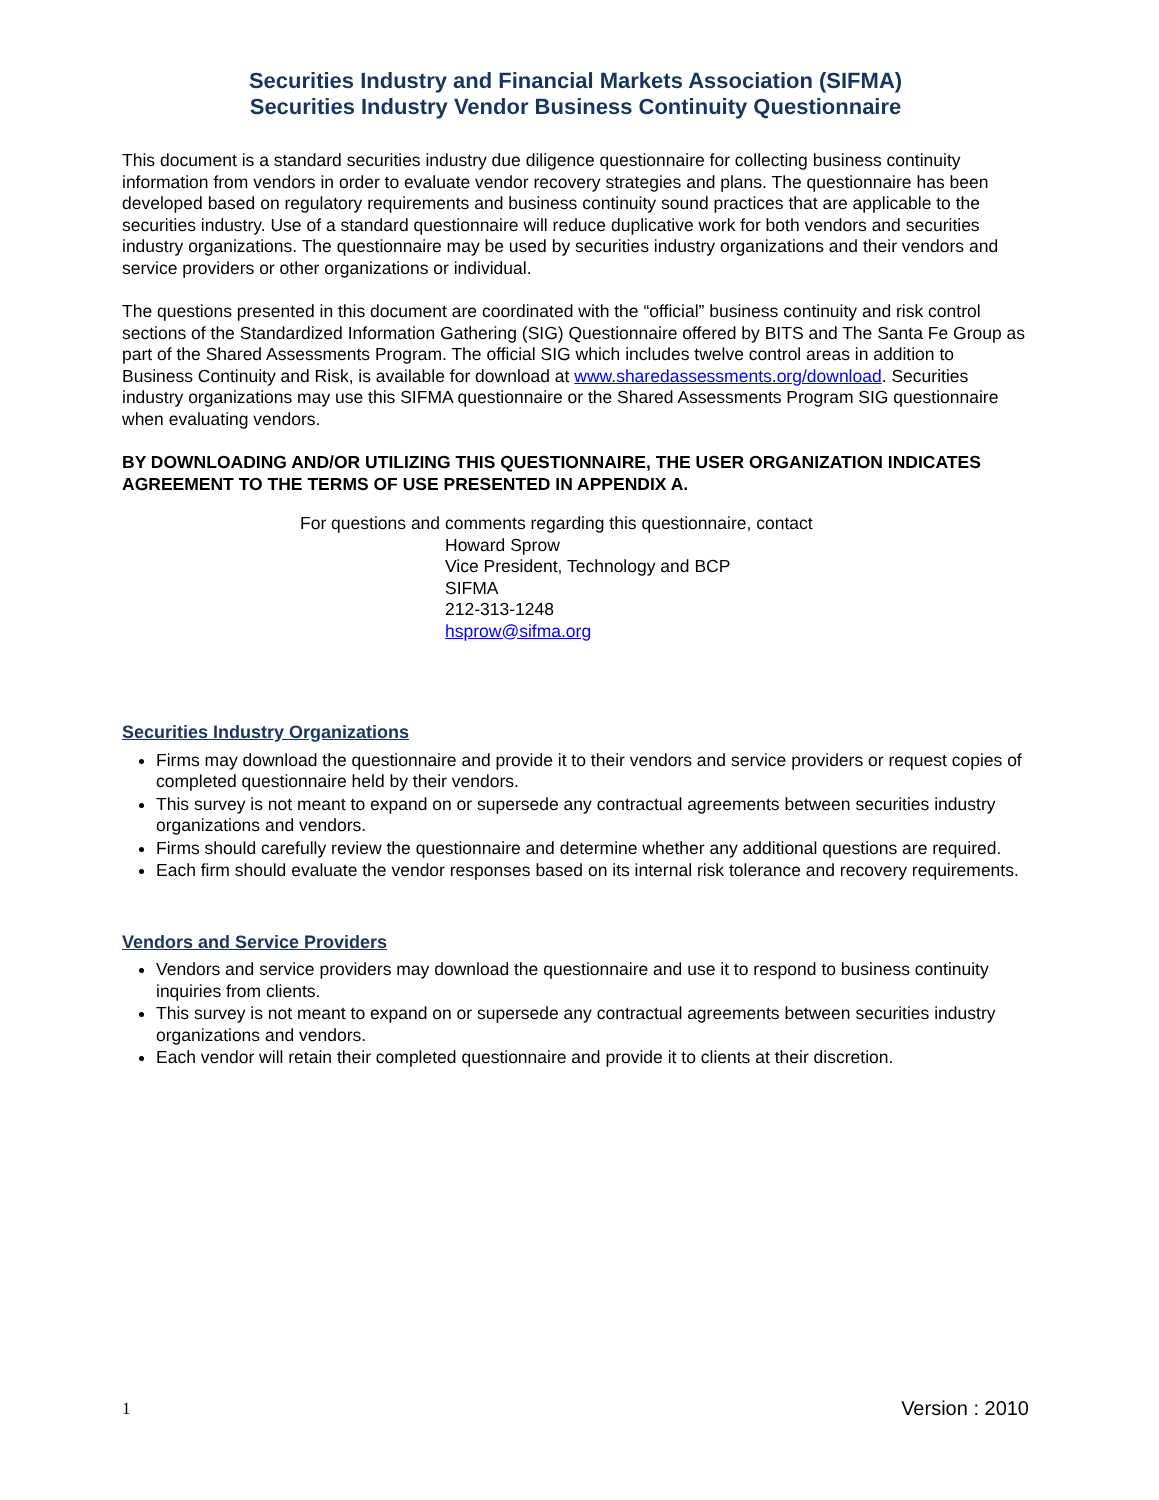Securities Industry and Financial Markets Association (SIFMA)
Securities Industry Vendor Business Continuity Questionnaire
This document is a standard securities industry due diligence questionnaire for collecting business continuity information from vendors in order to evaluate vendor recovery strategies and plans. The questionnaire has been developed based on regulatory requirements and business continuity sound practices that are applicable to the securities industry. Use of a standard questionnaire will reduce duplicative work for both vendors and securities industry organizations. The questionnaire may be used by securities industry organizations and their vendors and service providers or other organizations or individual.
The questions presented in this document are coordinated with the “official” business continuity and risk control sections of the Standardized Information Gathering (SIG) Questionnaire offered by BITS and The Santa Fe Group as part of the Shared Assessments Program. The official SIG which includes twelve control areas in addition to Business Continuity and Risk, is available for download at www.sharedassessments.org/download. Securities industry organizations may use this SIFMA questionnaire or the Shared Assessments Program SIG questionnaire when evaluating vendors.
BY DOWNLOADING AND/OR UTILIZING THIS QUESTIONNAIRE, THE USER ORGANIZATION INDICATES AGREEMENT TO THE TERMS OF USE PRESENTED IN APPENDIX A.
For questions and comments regarding this questionnaire, contact
Howard Sprow
Vice President, Technology and BCP
SIFMA
212-313-1248
hsprow@sifma.org
Securities Industry Organizations
Firms may download the questionnaire and provide it to their vendors and service providers or request copies of completed questionnaire held by their vendors.
This survey is not meant to expand on or supersede any contractual agreements between securities industry organizations and vendors.
Firms should carefully review the questionnaire and determine whether any additional questions are required.
Each firm should evaluate the vendor responses based on its internal risk tolerance and recovery requirements.
Vendors and Service Providers
Vendors and service providers may download the questionnaire and use it to respond to business continuity inquiries from clients.
This survey is not meant to expand on or supersede any contractual agreements between securities industry organizations and vendors.
Each vendor will retain their completed questionnaire and provide it to clients at their discretion.
1 Version : 2010